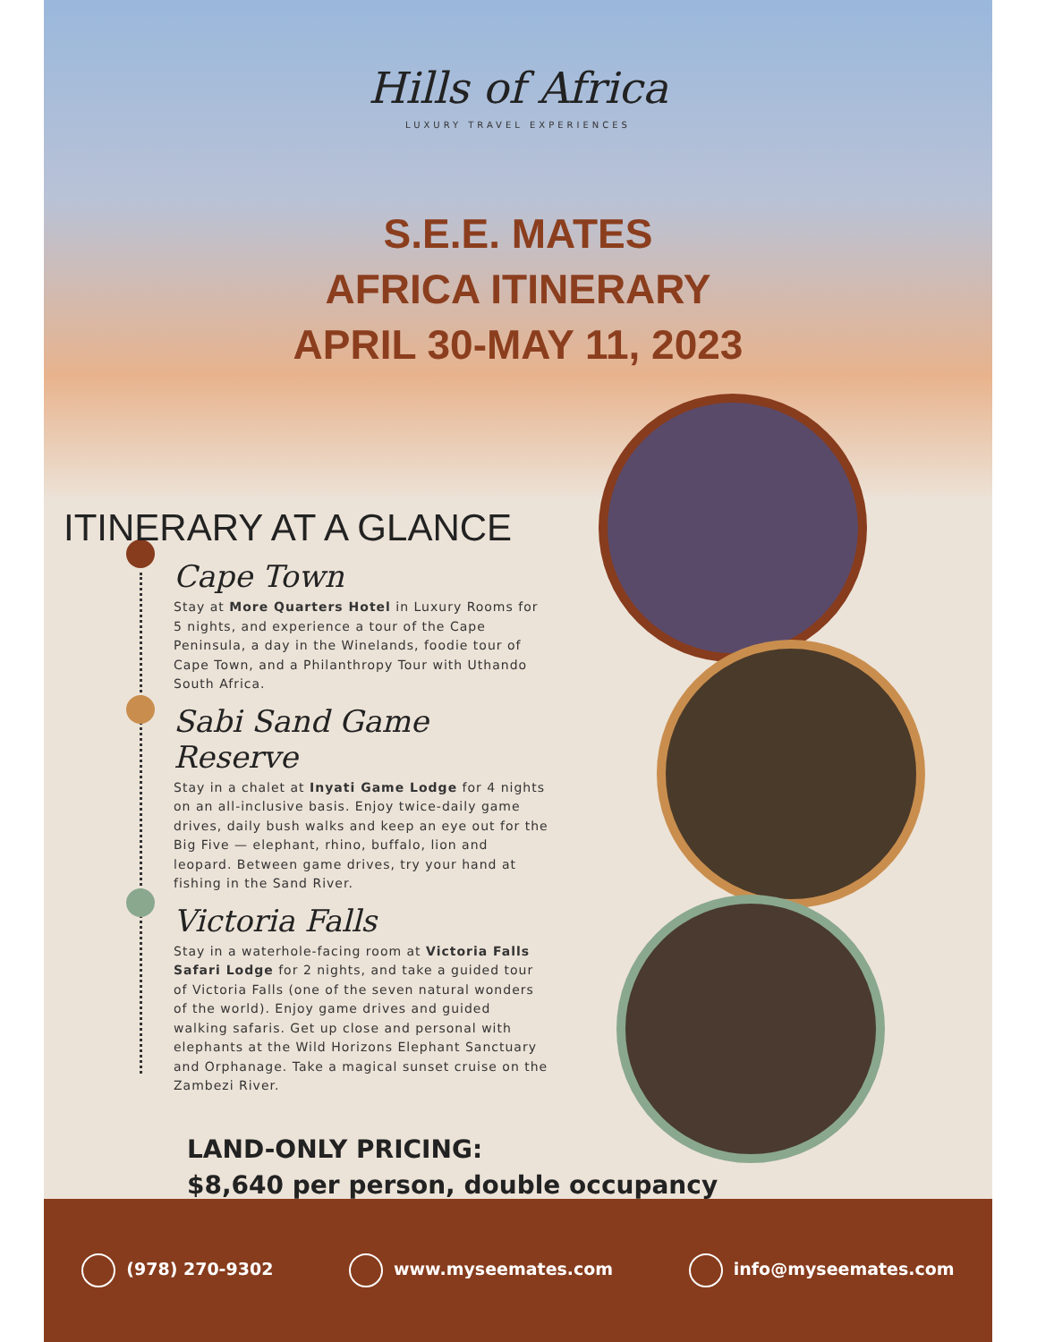Hills of Africa
LUXURY TRAVEL EXPERIENCES
S.E.E. MATES
AFRICA ITINERARY
APRIL 30-MAY 11, 2023
ITINERARY AT A GLANCE
Cape Town
Stay at More Quarters Hotel in Luxury Rooms for 5 nights, and experience a tour of the Cape Peninsula, a day in the Winelands, foodie tour of Cape Town, and a Philanthropy Tour with Uthando South Africa.
Sabi Sand Game Reserve
Stay in a chalet at Inyati Game Lodge for 4 nights on an all-inclusive basis. Enjoy twice-daily game drives, daily bush walks and keep an eye out for the Big Five — elephant, rhino, buffalo, lion and leopard. Between game drives, try your hand at fishing in the Sand River.
Victoria Falls
Stay in a waterhole-facing room at Victoria Falls Safari Lodge for 2 nights, and take a guided tour of Victoria Falls (one of the seven natural wonders of the world). Enjoy game drives and guided walking safaris. Get up close and personal with elephants at the Wild Horizons Elephant Sanctuary and Orphanage. Take a magical sunset cruise on the Zambezi River.
LAND-ONLY PRICING:
$8,640 per person, double occupancy
(978) 270-9302 www.myseemates.com info@myseemates.com